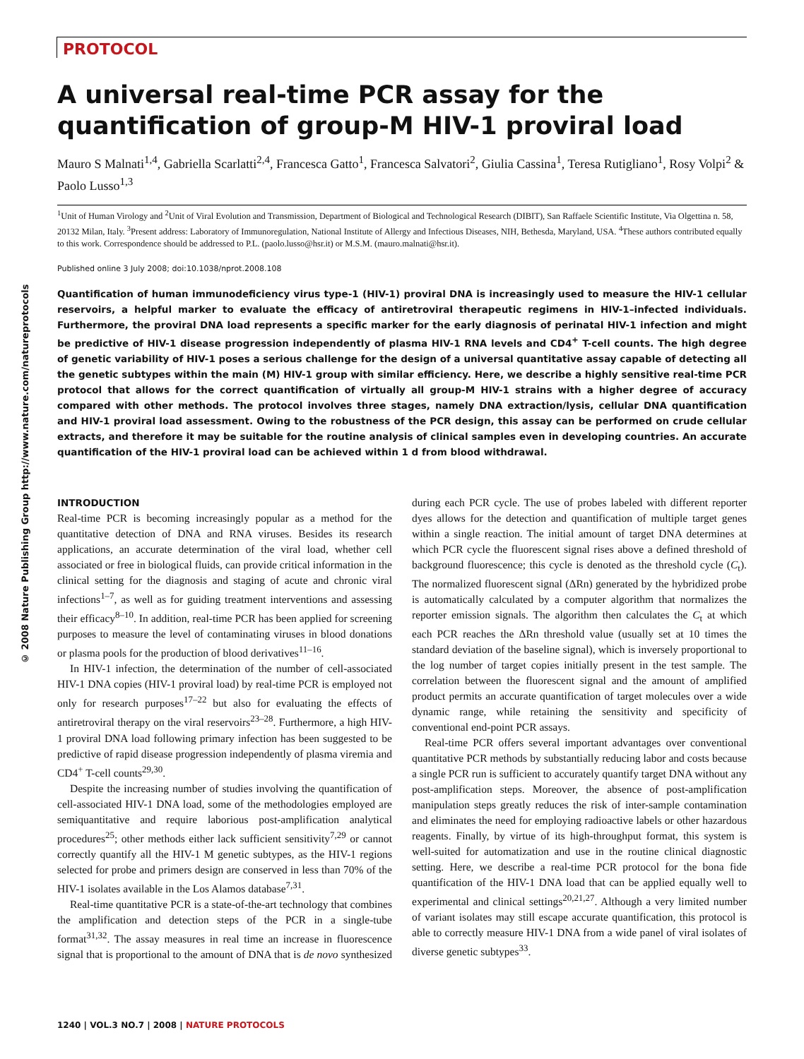© 2008 Nature Publishing Group http://www.nature.com/natureprotocols
PROTOCOL
A universal real-time PCR assay for the quantification of group-M HIV-1 proviral load
Mauro S Malnati<sup>1,4</sup>, Gabriella Scarlatti<sup>2,4</sup>, Francesca Gatto<sup>1</sup>, Francesca Salvatori<sup>2</sup>, Giulia Cassina<sup>1</sup>, Teresa Rutigliano<sup>1</sup>, Rosy Volpi<sup>2</sup> & Paolo Lusso<sup>1,3</sup>
<sup>1</sup> Unit of Human Virology and <sup>2</sup>Unit of Viral Evolution and Transmission, Department of Biological and Technological Research (DIBIT), San Raffaele Scientific Institute, Via Olgettina n. 58, 20132 Milan, Italy. <sup>3</sup>Present address: Laboratory of Immunoregulation, National Institute of Allergy and Infectious Diseases, NIH, Bethesda, Maryland, USA. <sup>4</sup>These authors contributed equally to this work. Correspondence should be addressed to P.L. (paolo.lusso@hsr.it) or M.S.M. (mauro.malnati@hsr.it).
Published online 3 July 2008; doi:10.1038/nprot.2008.108
Quantification of human immunodeficiency virus type-1 (HIV-1) proviral DNA is increasingly used to measure the HIV-1 cellular reservoirs, a helpful marker to evaluate the efficacy of antiretroviral therapeutic regimens in HIV-1–infected individuals. Furthermore, the proviral DNA load represents a specific marker for the early diagnosis of perinatal HIV-1 infection and might be predictive of HIV-1 disease progression independently of plasma HIV-1 RNA levels and CD4<sup>+</sup> T-cell counts. The high degree of genetic variability of HIV-1 poses a serious challenge for the design of a universal quantitative assay capable of detecting all the genetic subtypes within the main (M) HIV-1 group with similar efficiency. Here, we describe a highly sensitive real-time PCR protocol that allows for the correct quantification of virtually all group-M HIV-1 strains with a higher degree of accuracy compared with other methods. The protocol involves three stages, namely DNA extraction/lysis, cellular DNA quantification and HIV-1 proviral load assessment. Owing to the robustness of the PCR design, this assay can be performed on crude cellular extracts, and therefore it may be suitable for the routine analysis of clinical samples even in developing countries. An accurate quantification of the HIV-1 proviral load can be achieved within 1 d from blood withdrawal.
INTRODUCTION
Real-time PCR is becoming increasingly popular as a method for the quantitative detection of DNA and RNA viruses. Besides its research applications, an accurate determination of the viral load, whether cell associated or free in biological fluids, can provide critical information in the clinical setting for the diagnosis and staging of acute and chronic viral infections<sup>1–7</sup>, as well as for guiding treatment interventions and assessing their efficacy<sup>8–10</sup>. In addition, real-time PCR has been applied for screening purposes to measure the level of contaminating viruses in blood donations or plasma pools for the production of blood derivatives<sup>11–16</sup>.
In HIV-1 infection, the determination of the number of cell-associated HIV-1 DNA copies (HIV-1 proviral load) by real-time PCR is employed not only for research purposes<sup>17–22</sup> but also for evaluating the effects of antiretroviral therapy on the viral reservoirs<sup>23–28</sup>. Furthermore, a high HIV-1 proviral DNA load following primary infection has been suggested to be predictive of rapid disease progression independently of plasma viremia and CD4<sup>+</sup> T-cell counts<sup>29,30</sup>.
Despite the increasing number of studies involving the quantification of cell-associated HIV-1 DNA load, some of the methodologies employed are semiquantitative and require laborious post-amplification analytical procedures<sup>25</sup>; other methods either lack sufficient sensitivity<sup>7,29</sup> or cannot correctly quantify all the HIV-1 M genetic subtypes, as the HIV-1 regions selected for probe and primers design are conserved in less than 70% of the HIV-1 isolates available in the Los Alamos database<sup>7,31</sup>.
Real-time quantitative PCR is a state-of-the-art technology that combines the amplification and detection steps of the PCR in a single-tube format<sup>31,32</sup>. The assay measures in real time an increase in fluorescence signal that is proportional to the amount of DNA that is de novo synthesized during each PCR cycle. The use of probes labeled with different reporter dyes allows for the detection and quantification of multiple target genes within a single reaction. The initial amount of target DNA determines at which PCR cycle the fluorescent signal rises above a defined threshold of background fluorescence; this cycle is denoted as the threshold cycle (C<sub>t</sub>). The normalized fluorescent signal (ΔRn) generated by the hybridized probe is automatically calculated by a computer algorithm that normalizes the reporter emission signals. The algorithm then calculates the C<sub>t</sub> at which each PCR reaches the ΔRn threshold value (usually set at 10 times the standard deviation of the baseline signal), which is inversely proportional to the log number of target copies initially present in the test sample. The correlation between the fluorescent signal and the amount of amplified product permits an accurate quantification of target molecules over a wide dynamic range, while retaining the sensitivity and specificity of conventional end-point PCR assays.
Real-time PCR offers several important advantages over conventional quantitative PCR methods by substantially reducing labor and costs because a single PCR run is sufficient to accurately quantify target DNA without any post-amplification steps. Moreover, the absence of post-amplification manipulation steps greatly reduces the risk of inter-sample contamination and eliminates the need for employing radioactive labels or other hazardous reagents. Finally, by virtue of its high-throughput format, this system is well-suited for automatization and use in the routine clinical diagnostic setting. Here, we describe a real-time PCR protocol for the bona fide quantification of the HIV-1 DNA load that can be applied equally well to experimental and clinical settings<sup>20,21,27</sup>. Although a very limited number of variant isolates may still escape accurate quantification, this protocol is able to correctly measure HIV-1 DNA from a wide panel of viral isolates of diverse genetic subtypes<sup>33</sup>.
1240 | VOL.3 NO.7 | 2008 | NATURE PROTOCOLS